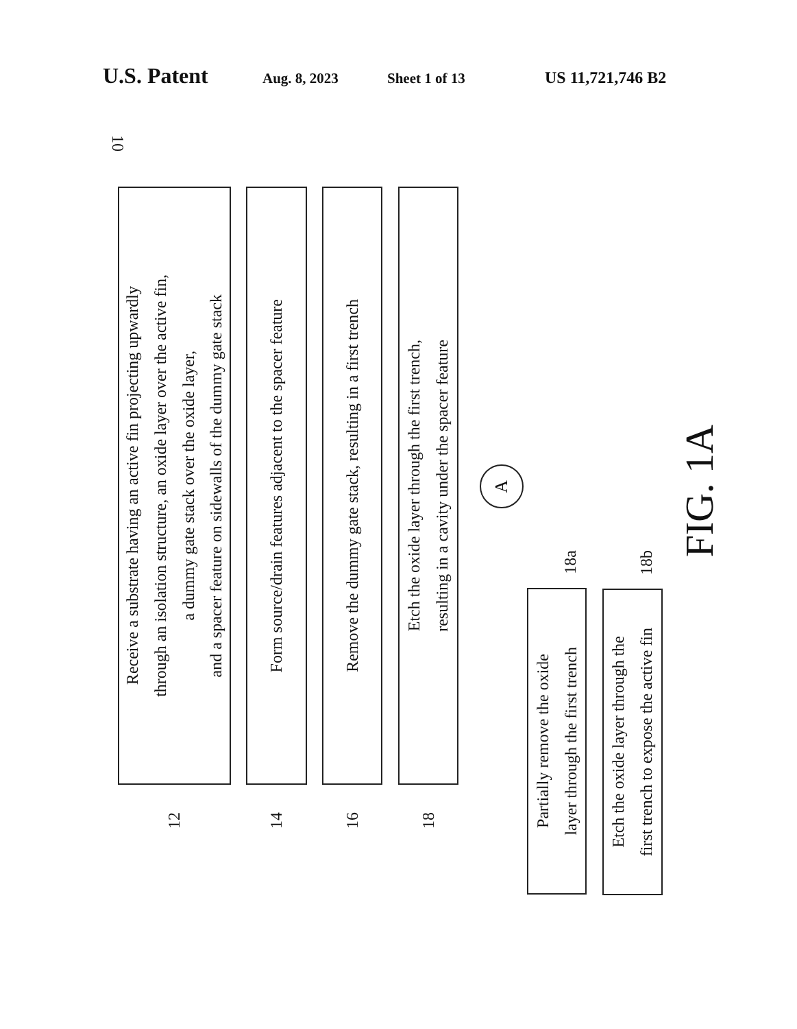U.S. Patent Aug. 8, 2023 Sheet 1 of 13 US 11,721,746 B2
10
Receive a substrate having an active fin projecting upwardly
through an isolation structure, an oxide layer over the active fin,
a dummy gate stack over the oxide layer,
and a spacer feature on sidewalls of the dummy gate stack
12
Form source/drain features adjacent to the spacer feature
14
Remove the dummy gate stack, resulting in a first trench
16
Etch the oxide layer through the first trench,
resulting in a cavity under the spacer feature
18
A
18a
Partially remove the oxide
layer through the first trench
18b
Etch the oxide layer through the
first trench to expose the active fin
FIG. 1A